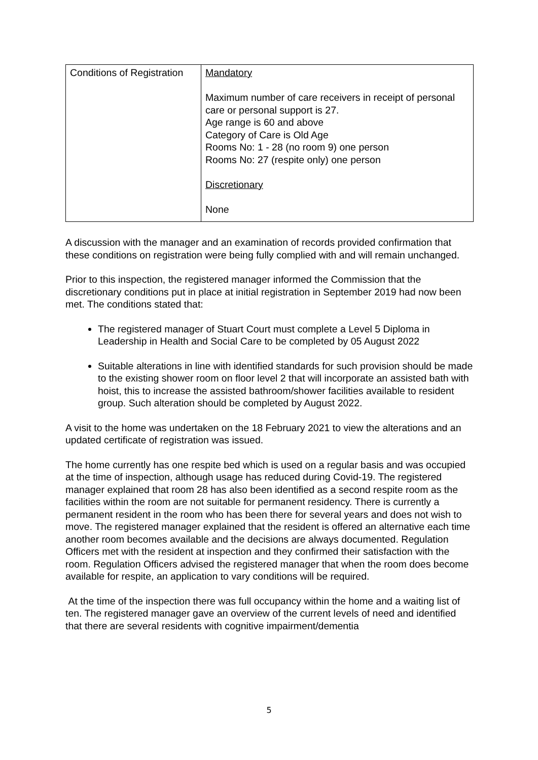| Conditions of Registration | Mandatory Maximum number of care receivers in receipt of personal care or personal support is 27. Age range is 60 and above Category of Care is Old Age Rooms No: 1 - 28 (no room 9) one person Rooms No: 27 (respite only) one person Discretionary None |
A discussion with the manager and an examination of records provided confirmation that these conditions on registration were being fully complied with and will remain unchanged.
Prior to this inspection, the registered manager informed the Commission that the discretionary conditions put in place at initial registration in September 2019 had now been met. The conditions stated that:
The registered manager of Stuart Court must complete a Level 5 Diploma in Leadership in Health and Social Care to be completed by 05 August 2022
Suitable alterations in line with identified standards for such provision should be made to the existing shower room on floor level 2 that will incorporate an assisted bath with hoist, this to increase the assisted bathroom/shower facilities available to resident group. Such alteration should be completed by August 2022.
A visit to the home was undertaken on the 18 February 2021 to view the alterations and an updated certificate of registration was issued.
The home currently has one respite bed which is used on a regular basis and was occupied at the time of inspection, although usage has reduced during Covid-19. The registered manager explained that room 28 has also been identified as a second respite room as the facilities within the room are not suitable for permanent residency. There is currently a permanent resident in the room who has been there for several years and does not wish to move. The registered manager explained that the resident is offered an alternative each time another room becomes available and the decisions are always documented. Regulation Officers met with the resident at inspection and they confirmed their satisfaction with the room. Regulation Officers advised the registered manager that when the room does become available for respite, an application to vary conditions will be required.
At the time of the inspection there was full occupancy within the home and a waiting list of ten. The registered manager gave an overview of the current levels of need and identified that there are several residents with cognitive impairment/dementia
5